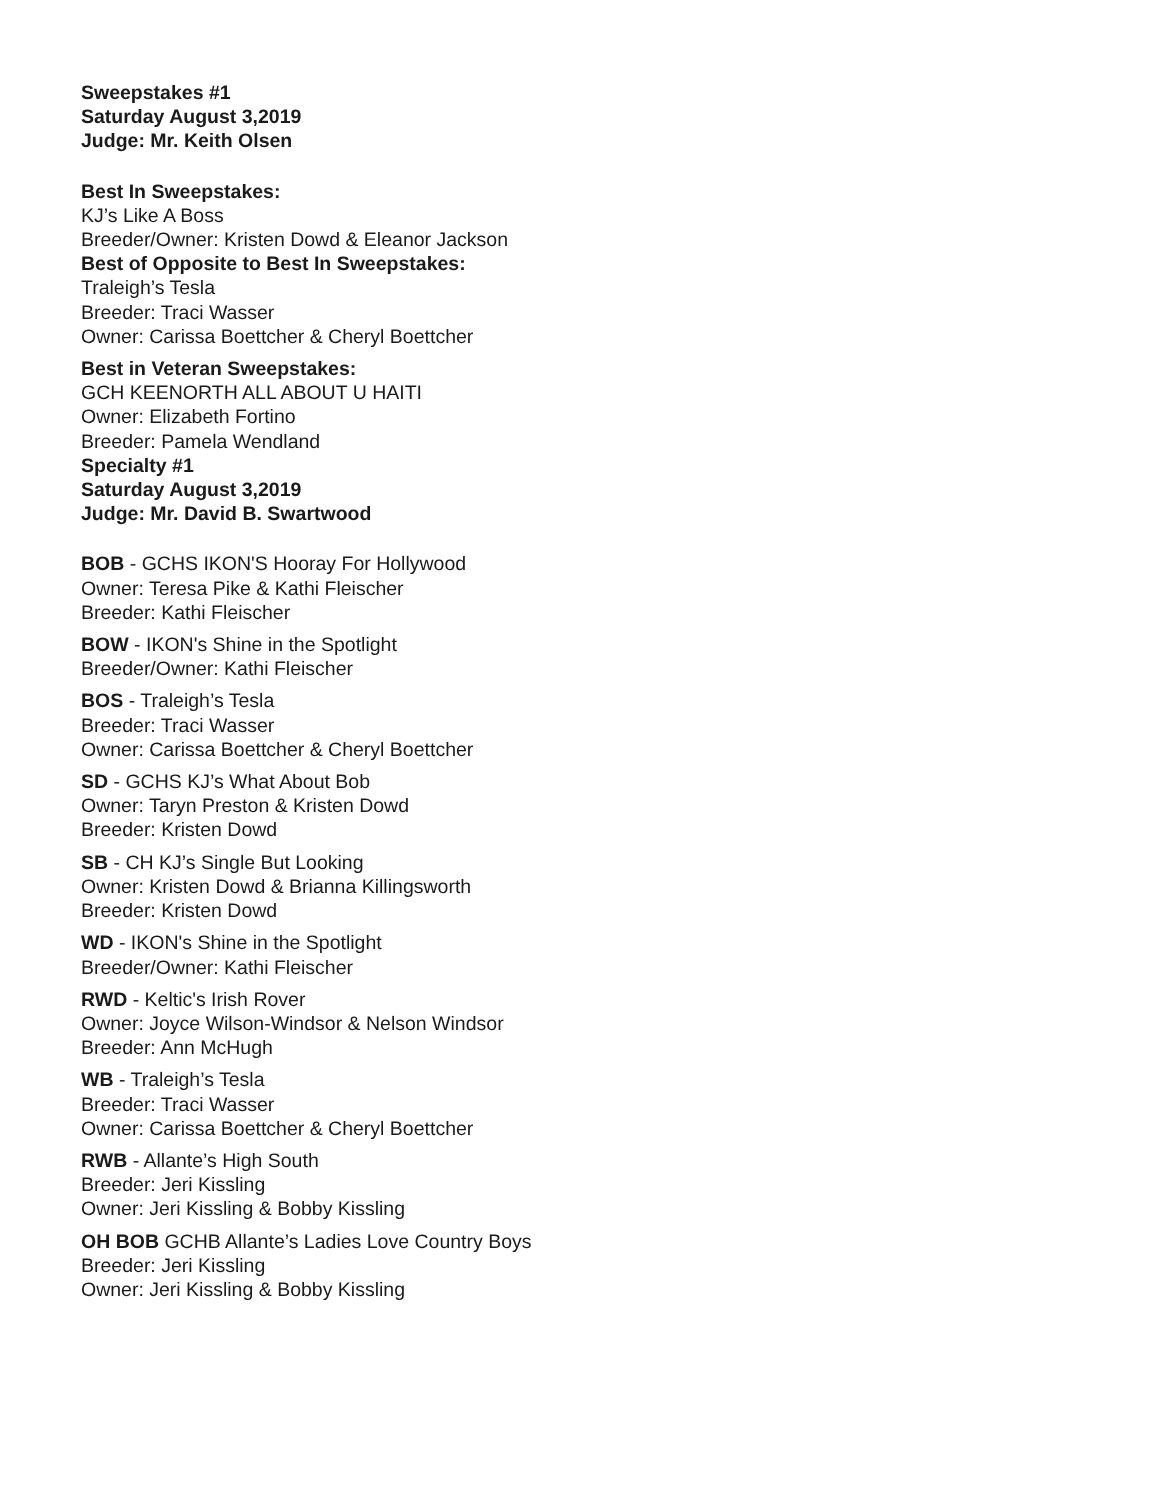Sweepstakes #1
Saturday August 3,2019
Judge: Mr. Keith Olsen
Best In Sweepstakes:
KJ’s Like A Boss
Breeder/Owner: Kristen Dowd & Eleanor Jackson
Best of Opposite to Best In Sweepstakes:
Traleigh’s Tesla
Breeder: Traci Wasser
Owner: Carissa Boettcher & Cheryl Boettcher
Best in Veteran Sweepstakes:
GCH KEENORTH ALL ABOUT U HAITI
Owner: Elizabeth Fortino
Breeder: Pamela Wendland
Specialty #1
Saturday August 3,2019
Judge: Mr. David B. Swartwood
BOB - GCHS IKON'S Hooray For Hollywood
Owner: Teresa Pike & Kathi Fleischer
Breeder: Kathi Fleischer
BOW - IKON's Shine in the Spotlight
Breeder/Owner: Kathi Fleischer
BOS - Traleigh’s Tesla
Breeder: Traci Wasser
Owner: Carissa Boettcher & Cheryl Boettcher
SD - GCHS KJ’s What About Bob
Owner: Taryn Preston & Kristen Dowd
Breeder: Kristen Dowd
SB - CH KJ’s Single But Looking
Owner: Kristen Dowd & Brianna Killingsworth
Breeder: Kristen Dowd
WD - IKON's Shine in the Spotlight
Breeder/Owner: Kathi Fleischer
RWD - Keltic's Irish Rover
Owner: Joyce Wilson-Windsor & Nelson Windsor
Breeder: Ann McHugh
WB - Traleigh’s Tesla
Breeder: Traci Wasser
Owner: Carissa Boettcher & Cheryl Boettcher
RWB - Allante’s High South
Breeder: Jeri Kissling
Owner: Jeri Kissling & Bobby Kissling
OH BOB GCHB Allante’s Ladies Love Country Boys
Breeder: Jeri Kissling
Owner: Jeri Kissling & Bobby Kissling